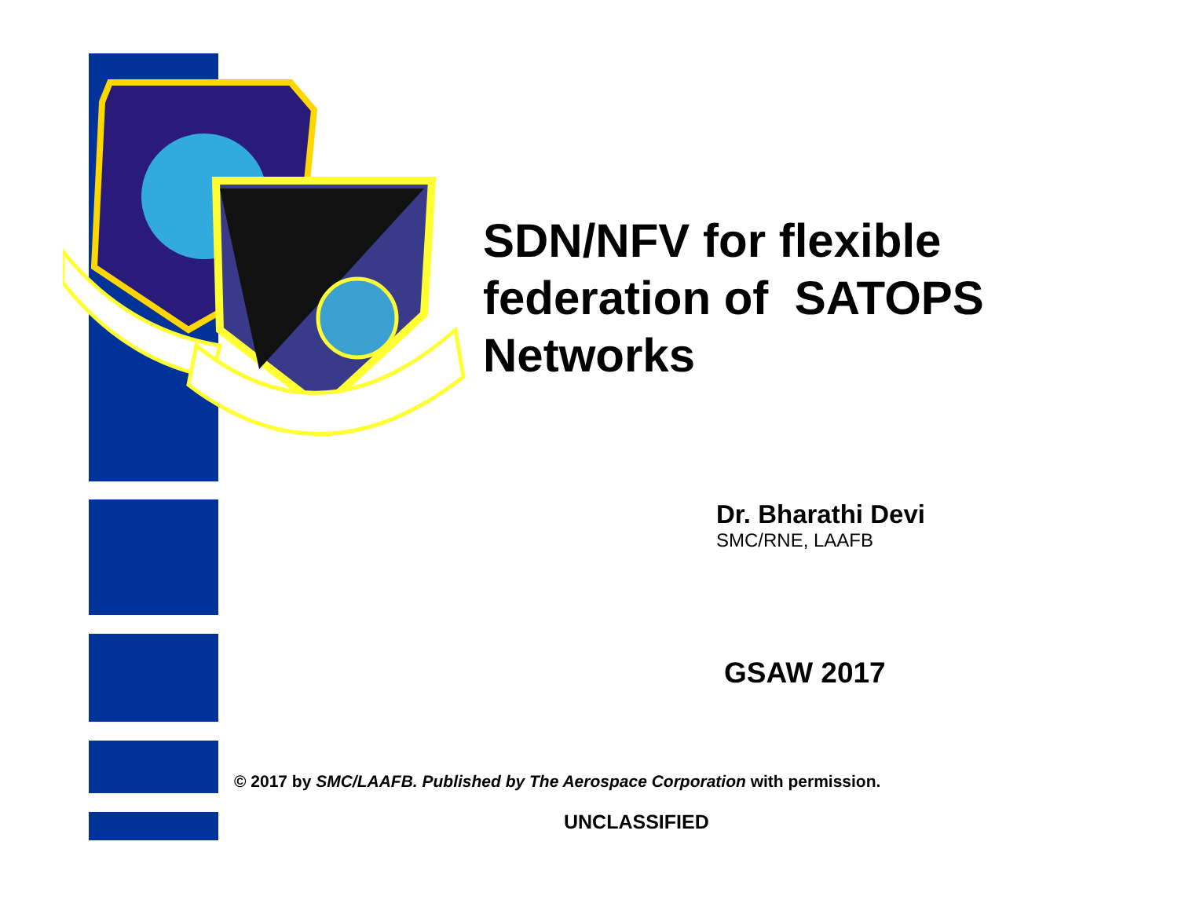SDN/NFV for flexible
federation of SATOPS
Networks
Dr. Bharathi Devi
SMC/RNE, LAAFB
GSAW 2017
© 2017 by SMC/LAAFB. Published by The Aerospace Corporation with permission.
UNCLASSIFIED